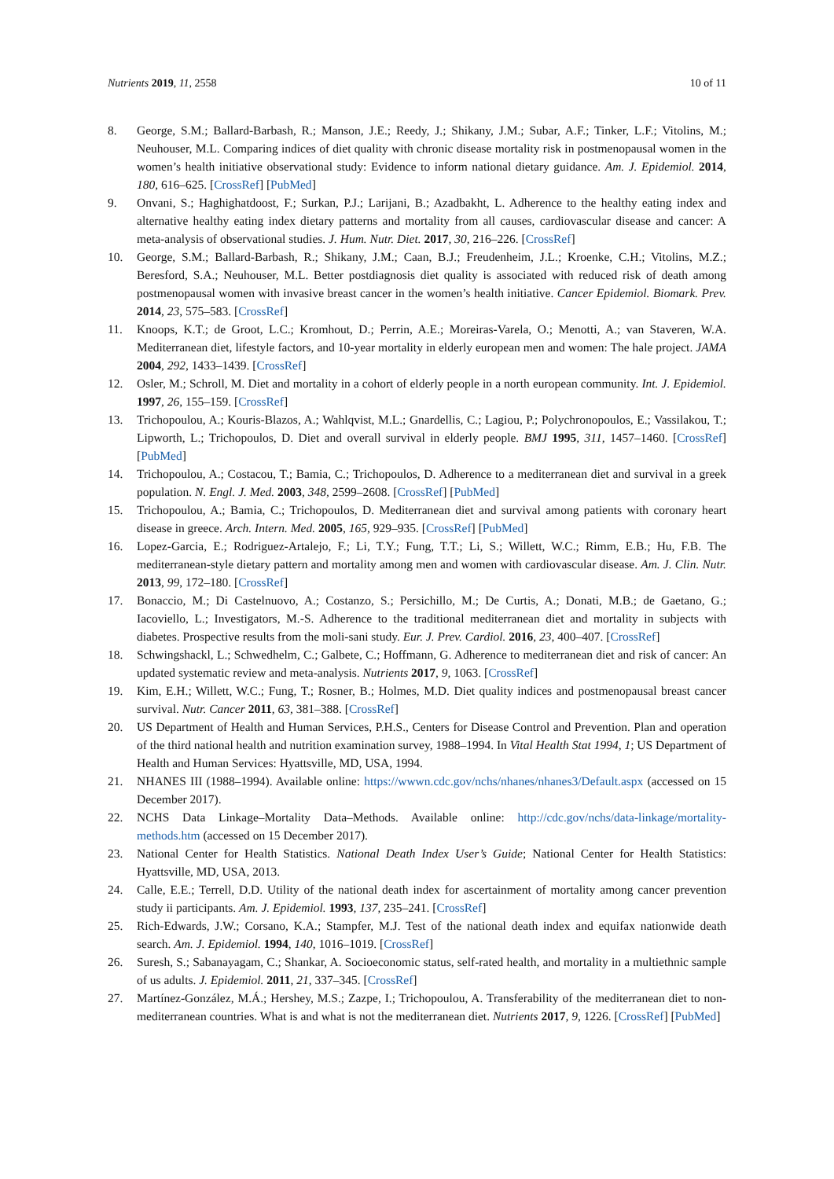Nutrients 2019, 11, 2558 10 of 11
8. George, S.M.; Ballard-Barbash, R.; Manson, J.E.; Reedy, J.; Shikany, J.M.; Subar, A.F.; Tinker, L.F.; Vitolins, M.; Neuhouser, M.L. Comparing indices of diet quality with chronic disease mortality risk in postmenopausal women in the women’s health initiative observational study: Evidence to inform national dietary guidance. Am. J. Epidemiol. 2014, 180, 616–625. [CrossRef] [PubMed]
9. Onvani, S.; Haghighatdoost, F.; Surkan, P.J.; Larijani, B.; Azadbakht, L. Adherence to the healthy eating index and alternative healthy eating index dietary patterns and mortality from all causes, cardiovascular disease and cancer: A meta-analysis of observational studies. J. Hum. Nutr. Diet. 2017, 30, 216–226. [CrossRef]
10. George, S.M.; Ballard-Barbash, R.; Shikany, J.M.; Caan, B.J.; Freudenheim, J.L.; Kroenke, C.H.; Vitolins, M.Z.; Beresford, S.A.; Neuhouser, M.L. Better postdiagnosis diet quality is associated with reduced risk of death among postmenopausal women with invasive breast cancer in the women’s health initiative. Cancer Epidemiol. Biomark. Prev. 2014, 23, 575–583. [CrossRef]
11. Knoops, K.T.; de Groot, L.C.; Kromhout, D.; Perrin, A.E.; Moreiras-Varela, O.; Menotti, A.; van Staveren, W.A. Mediterranean diet, lifestyle factors, and 10-year mortality in elderly european men and women: The hale project. JAMA 2004, 292, 1433–1439. [CrossRef]
12. Osler, M.; Schroll, M. Diet and mortality in a cohort of elderly people in a north european community. Int. J. Epidemiol. 1997, 26, 155–159. [CrossRef]
13. Trichopoulou, A.; Kouris-Blazos, A.; Wahlqvist, M.L.; Gnardellis, C.; Lagiou, P.; Polychronopoulos, E.; Vassilakou, T.; Lipworth, L.; Trichopoulos, D. Diet and overall survival in elderly people. BMJ 1995, 311, 1457–1460. [CrossRef] [PubMed]
14. Trichopoulou, A.; Costacou, T.; Bamia, C.; Trichopoulos, D. Adherence to a mediterranean diet and survival in a greek population. N. Engl. J. Med. 2003, 348, 2599–2608. [CrossRef] [PubMed]
15. Trichopoulou, A.; Bamia, C.; Trichopoulos, D. Mediterranean diet and survival among patients with coronary heart disease in greece. Arch. Intern. Med. 2005, 165, 929–935. [CrossRef] [PubMed]
16. Lopez-Garcia, E.; Rodriguez-Artalejo, F.; Li, T.Y.; Fung, T.T.; Li, S.; Willett, W.C.; Rimm, E.B.; Hu, F.B. The mediterranean-style dietary pattern and mortality among men and women with cardiovascular disease. Am. J. Clin. Nutr. 2013, 99, 172–180. [CrossRef]
17. Bonaccio, M.; Di Castelnuovo, A.; Costanzo, S.; Persichillo, M.; De Curtis, A.; Donati, M.B.; de Gaetano, G.; Iacoviello, L.; Investigators, M.-S. Adherence to the traditional mediterranean diet and mortality in subjects with diabetes. Prospective results from the moli-sani study. Eur. J. Prev. Cardiol. 2016, 23, 400–407. [CrossRef]
18. Schwingshackl, L.; Schwedhelm, C.; Galbete, C.; Hoffmann, G. Adherence to mediterranean diet and risk of cancer: An updated systematic review and meta-analysis. Nutrients 2017, 9, 1063. [CrossRef]
19. Kim, E.H.; Willett, W.C.; Fung, T.; Rosner, B.; Holmes, M.D. Diet quality indices and postmenopausal breast cancer survival. Nutr. Cancer 2011, 63, 381–388. [CrossRef]
20. US Department of Health and Human Services, P.H.S., Centers for Disease Control and Prevention. Plan and operation of the third national health and nutrition examination survey, 1988–1994. In Vital Health Stat 1994, 1; US Department of Health and Human Services: Hyattsville, MD, USA, 1994.
21. NHANES III (1988–1994). Available online: https://wwwn.cdc.gov/nchs/nhanes/nhanes3/Default.aspx (accessed on 15 December 2017).
22. NCHS Data Linkage–Mortality Data–Methods. Available online: http://cdc.gov/nchs/data-linkage/mortality-methods.htm (accessed on 15 December 2017).
23. National Center for Health Statistics. National Death Index User’s Guide; National Center for Health Statistics: Hyattsville, MD, USA, 2013.
24. Calle, E.E.; Terrell, D.D. Utility of the national death index for ascertainment of mortality among cancer prevention study ii participants. Am. J. Epidemiol. 1993, 137, 235–241. [CrossRef]
25. Rich-Edwards, J.W.; Corsano, K.A.; Stampfer, M.J. Test of the national death index and equifax nationwide death search. Am. J. Epidemiol. 1994, 140, 1016–1019. [CrossRef]
26. Suresh, S.; Sabanayagam, C.; Shankar, A. Socioeconomic status, self-rated health, and mortality in a multiethnic sample of us adults. J. Epidemiol. 2011, 21, 337–345. [CrossRef]
27. Martínez-González, M.Á.; Hershey, M.S.; Zazpe, I.; Trichopoulou, A. Transferability of the mediterranean diet to non-mediterranean countries. What is and what is not the mediterranean diet. Nutrients 2017, 9, 1226. [CrossRef] [PubMed]